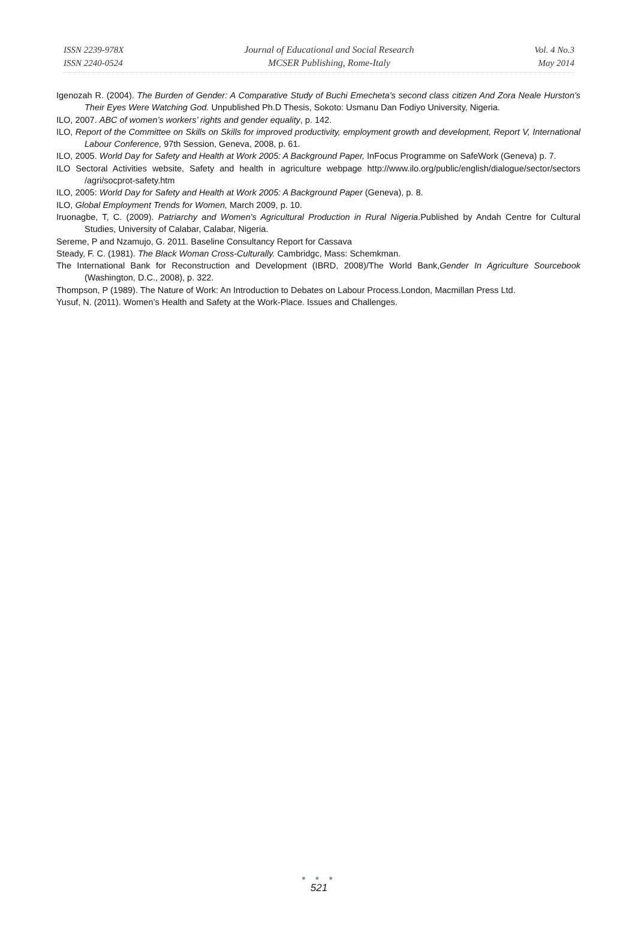ISSN 2239-978X
ISSN 2240-0524
Journal of Educational and Social Research
MCSER Publishing, Rome-Italy
Vol. 4 No.3
May 2014
Igenozah R. (2004). The Burden of Gender: A Comparative Study of Buchi Emecheta's second class citizen And Zora Neale Hurston's Their Eyes Were Watching God. Unpublished Ph.D Thesis, Sokoto: Usmanu Dan Fodiyo University, Nigeria.
ILO, 2007. ABC of women’s workers’ rights and gender equality, p. 142.
ILO, Report of the Committee on Skills on Skills for improved productivity, employment growth and development, Report V, International Labour Conference, 97th Session, Geneva, 2008, p. 61.
ILO, 2005. World Day for Safety and Health at Work 2005: A Background Paper, InFocus Programme on SafeWork (Geneva) p. 7.
ILO Sectoral Activities website, Safety and health in agriculture webpage http://www.ilo.org/public/english/dialogue/sector/sectors /agri/socprot-safety.htm
ILO, 2005: World Day for Safety and Health at Work 2005: A Background Paper (Geneva), p. 8.
ILO, Global Employment Trends for Women, March 2009, p. 10.
Iruonagbe, T, C. (2009). Patriarchy and Women's Agricultural Production in Rural Nigeria.Published by Andah Centre for Cultural Studies, University of Calabar, Calabar, Nigeria.
Sereme, P and Nzamujo, G. 2011. Baseline Consultancy Report for Cassava
Steady, F. C. (1981). The Black Woman Cross-Culturally. Cambridgc, Mass: Schemkman.
The International Bank for Reconstruction and Development (IBRD, 2008)/The World Bank,Gender In Agriculture Sourcebook (Washington, D.C., 2008), p. 322.
Thompson, P (1989). The Nature of Work: An Introduction to Debates on Labour Process.London, Macmillan Press Ltd.
Yusuf, N. (2011). Women’s Health and Safety at the Work-Place. Issues and Challenges.
● ● ●
521